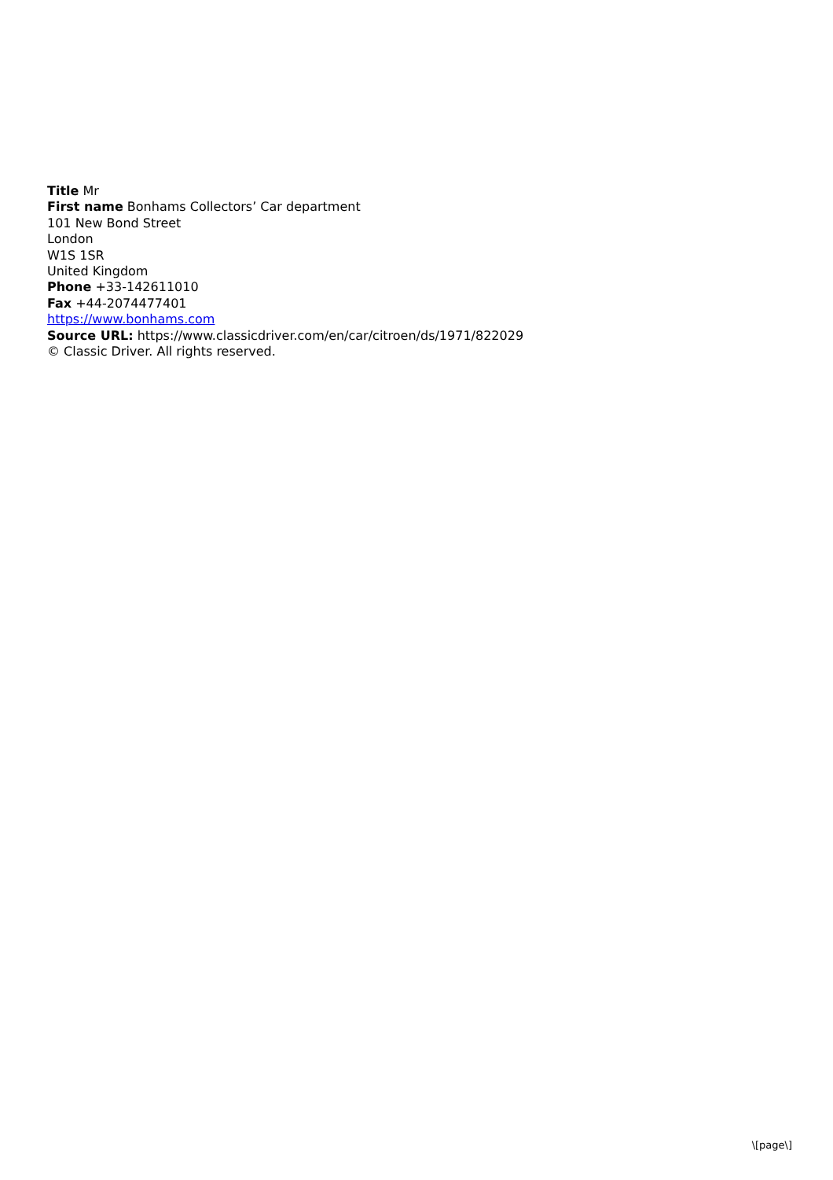Title Mr
First name Bonhams Collectors’ Car department
101 New Bond Street
London
W1S 1SR
United Kingdom
Phone +33-142611010
Fax +44-2074477401
https://www.bonhams.com
Source URL: https://www.classicdriver.com/en/car/citroen/ds/1971/822029
© Classic Driver. All rights reserved.
\[page\]